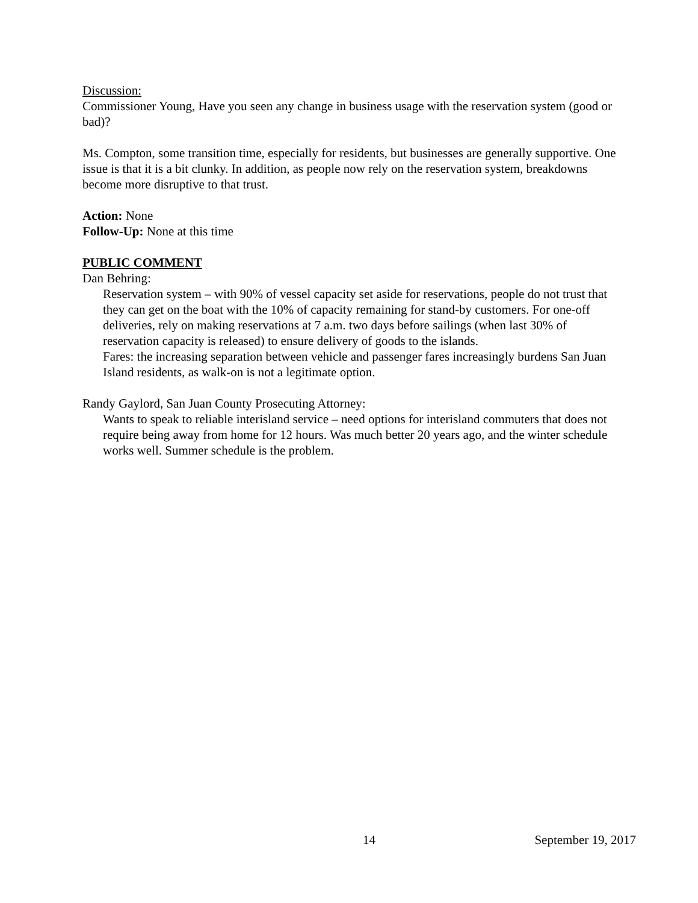Discussion:
Commissioner Young, Have you seen any change in business usage with the reservation system (good or bad)?
Ms. Compton, some transition time, especially for residents, but businesses are generally supportive. One issue is that it is a bit clunky. In addition, as people now rely on the reservation system, breakdowns become more disruptive to that trust.
Action: None
Follow-Up: None at this time
PUBLIC COMMENT
Dan Behring:
Reservation system – with 90% of vessel capacity set aside for reservations, people do not trust that they can get on the boat with the 10% of capacity remaining for stand-by customers. For one-off deliveries, rely on making reservations at 7 a.m. two days before sailings (when last 30% of reservation capacity is released) to ensure delivery of goods to the islands.
Fares: the increasing separation between vehicle and passenger fares increasingly burdens San Juan Island residents, as walk-on is not a legitimate option.
Randy Gaylord, San Juan County Prosecuting Attorney:
Wants to speak to reliable interisland service – need options for interisland commuters that does not require being away from home for 12 hours. Was much better 20 years ago, and the winter schedule works well. Summer schedule is the problem.
14 September 19, 2017